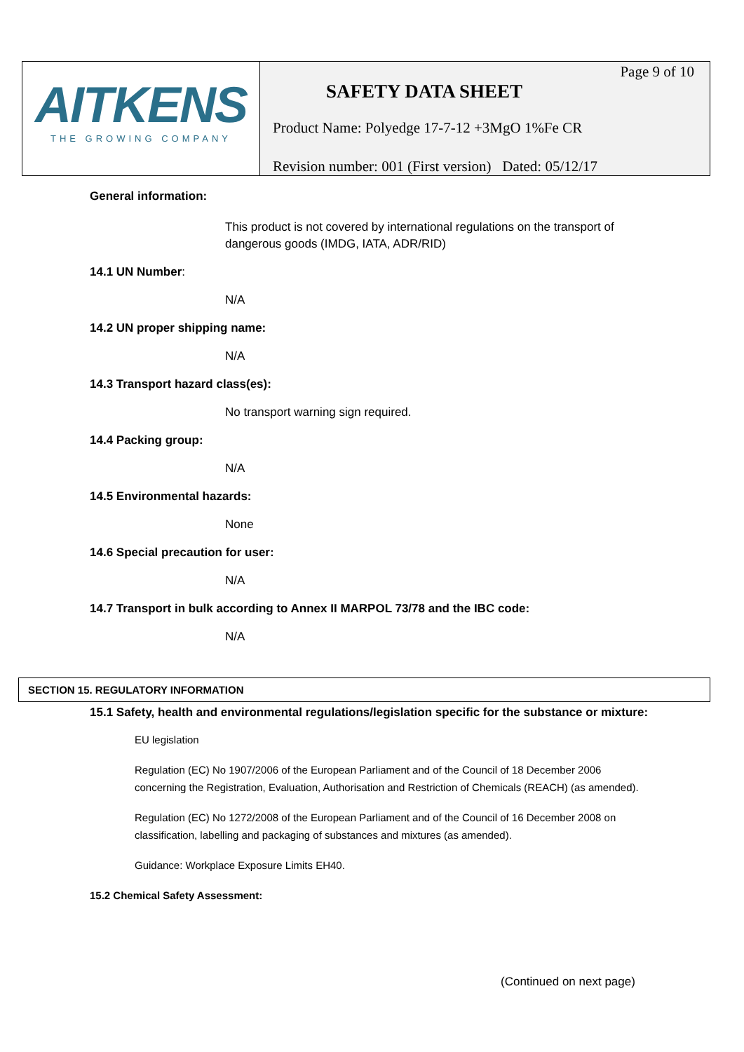| AITKENS THE GROWING COMPANY | Page 9 of 10 SAFETY DATA SHEET Product Name: Polyedge 17-7-12 +3MgO 1%Fe CR Revision number: 001 (First version) Dated: 05/12/17 |
General information:
This product is not covered by international regulations on the transport of dangerous goods (IMDG, IATA, ADR/RID)
14.1 UN Number:
N/A
14.2 UN proper shipping name:
N/A
14.3 Transport hazard class(es):
No transport warning sign required.
14.4 Packing group:
N/A
14.5 Environmental hazards:
None
14.6 Special precaution for user:
N/A
14.7 Transport in bulk according to Annex II MARPOL 73/78 and the IBC code:
N/A
SECTION 15. REGULATORY INFORMATION
15.1 Safety, health and environmental regulations/legislation specific for the substance or mixture:
EU legislation
Regulation (EC) No 1907/2006 of the European Parliament and of the Council of 18 December 2006 concerning the Registration, Evaluation, Authorisation and Restriction of Chemicals (REACH) (as amended).
Regulation (EC) No 1272/2008 of the European Parliament and of the Council of 16 December 2008 on classification, labelling and packaging of substances and mixtures (as amended).
Guidance: Workplace Exposure Limits EH40.
15.2 Chemical Safety Assessment:
(Continued on next page)